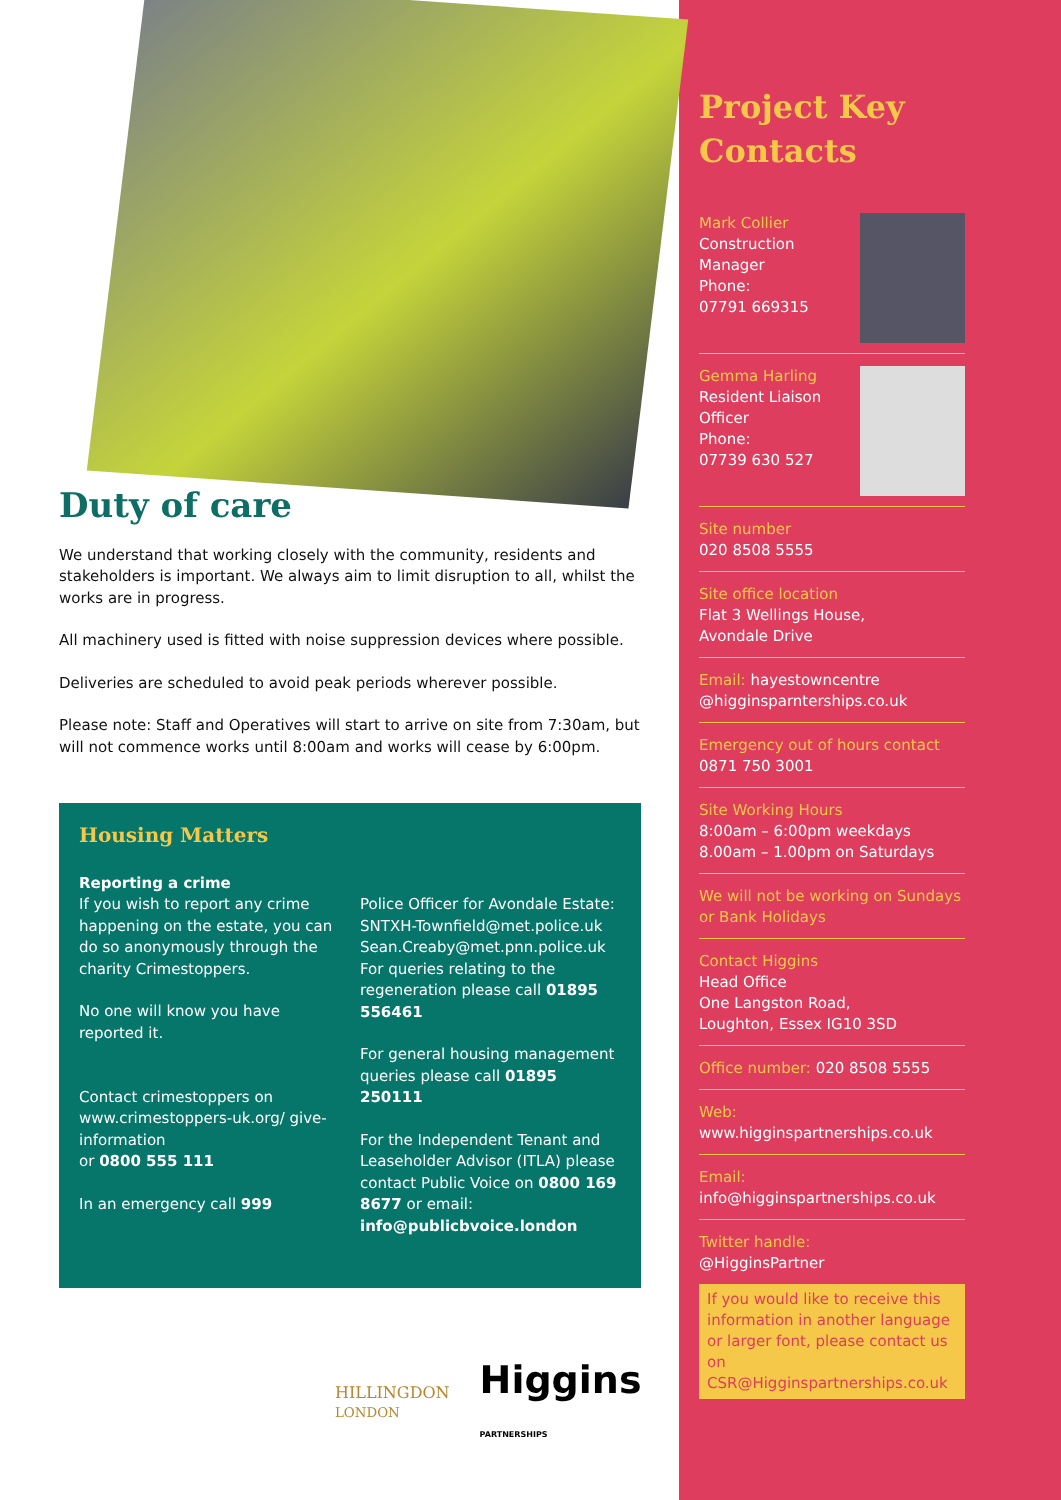Duty of care
We understand that working closely with the community, residents and stakeholders is important. We always aim to limit disruption to all, whilst the works are in progress.
All machinery used is fitted with noise suppression devices where possible.
Deliveries are scheduled to avoid peak periods wherever possible.
Please note: Staff and Operatives will start to arrive on site from 7:30am, but will not commence works until 8:00am and works will cease by 6:00pm.
Housing Matters
Reporting a crime
If you wish to report any crime happening on the estate, you can do so anonymously through the charity Crimestoppers.
No one will know you have reported it.
Contact crimestoppers on www.crimestoppers-uk.org/ give-information
or 0800 555 111
In an emergency call 999
Police Officer for Avondale Estate: SNTXH-Townfield@met.police.uk Sean.Creaby@met.pnn.police.uk For queries relating to the regeneration please call 01895 556461
For general housing management queries please call 01895 250111
For the Independent Tenant and Leaseholder Advisor (ITLA) please contact Public Voice on 0800 169 8677 or email: info@publicbvoice.london
HILLINGDON
LONDON
Higgins
PARTNERSHIPS
Project Key Contacts
Mark Collier
Construction
Manager
Phone:
07791 669315
Gemma Harling
Resident Liaison
Officer
Phone:
07739 630 527
Site number
020 8508 5555
Site office location
Flat 3 Wellings House,
Avondale Drive
Email: hayestowncentre
@higginsparnterships.co.uk
Emergency out of hours contact 0871 750 3001
Site Working Hours
8:00am – 6:00pm weekdays
8.00am – 1.00pm on Saturdays
We will not be working on Sundays or Bank Holidays
Contact Higgins
Head Office
One Langston Road,
Loughton, Essex IG10 3SD
Office number: 020 8508 5555
Web:
www.higginspartnerships.co.uk
Email:
info@higginspartnerships.co.uk
Twitter handle:
@HigginsPartner
If you would like to receive this information in another language or larger font, please contact us on CSR@Higginspartnerships.co.uk